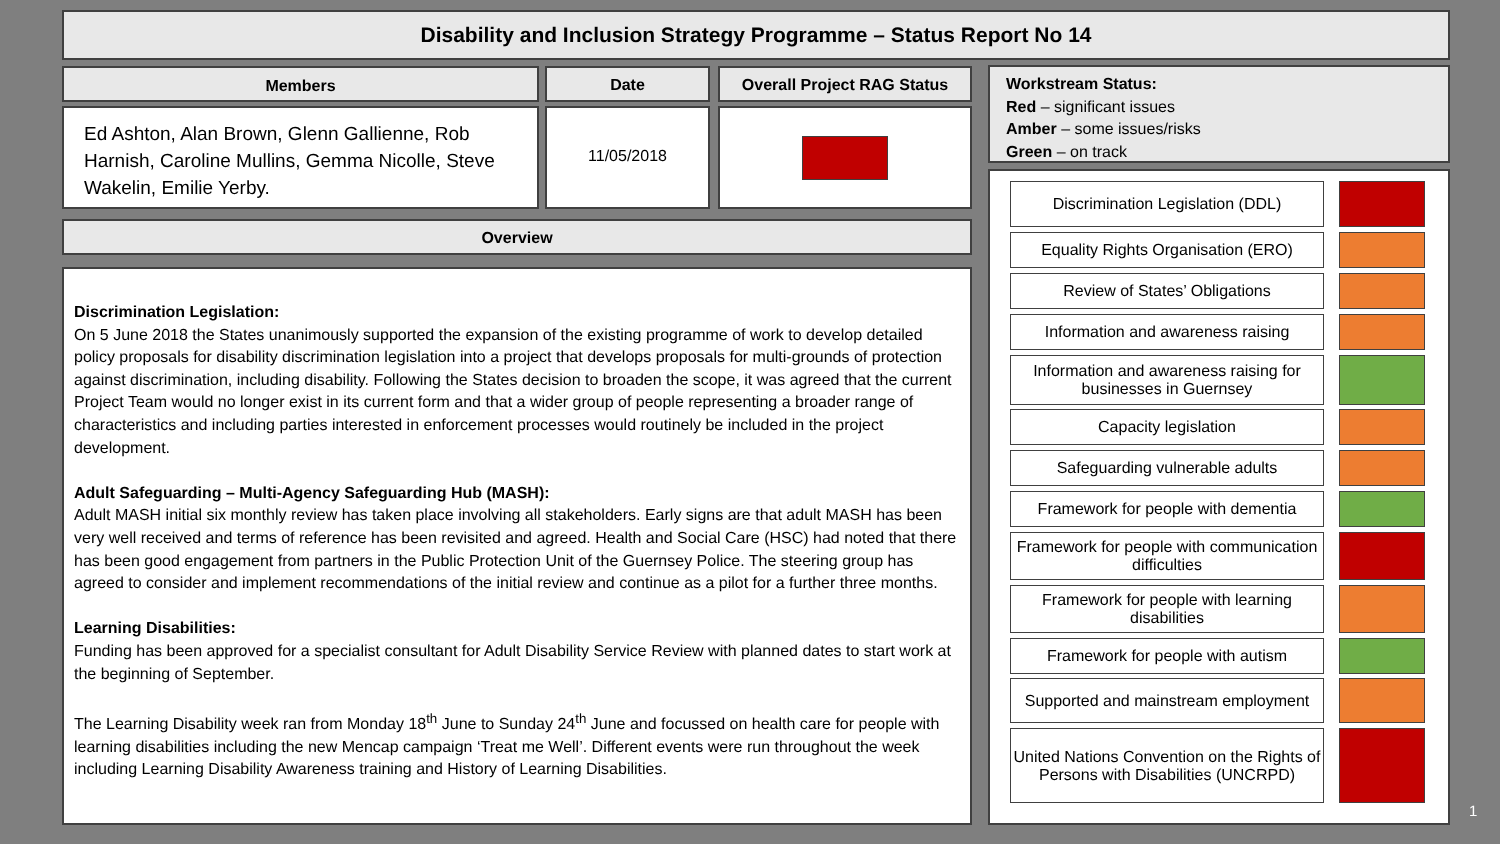Disability and Inclusion Strategy Programme – Status Report No 14
Members Date Overall Project RAG Status
Ed Ashton, Alan Brown, Glenn Gallienne, Rob Harnish, Caroline Mullins, Gemma Nicolle, Steve Wakelin, Emilie Yerby.
11/05/2018
Overview
Discrimination Legislation:
On 5 June 2018 the States unanimously supported the expansion of the existing programme of work to develop detailed policy proposals for disability discrimination legislation into a project that develops proposals for multi-grounds of protection against discrimination, including disability. Following the States decision to broaden the scope, it was agreed that the current Project Team would no longer exist in its current form and that a wider group of people representing a broader range of characteristics and including parties interested in enforcement processes would routinely be included in the project development.
Adult Safeguarding – Multi-Agency Safeguarding Hub (MASH):
Adult MASH initial six monthly review has taken place involving all stakeholders. Early signs are that adult MASH has been very well received and terms of reference has been revisited and agreed. Health and Social Care (HSC) had noted that there has been good engagement from partners in the Public Protection Unit of the Guernsey Police. The steering group has agreed to consider and implement recommendations of the initial review and continue as a pilot for a further three months.
Learning Disabilities:
Funding has been approved for a specialist consultant for Adult Disability Service Review with planned dates to start work at the beginning of September.
The Learning Disability week ran from Monday 18<sup>th</sup> June to Sunday 24<sup>th</sup> June and focussed on health care for people with learning disabilities including the new Mencap campaign ‘Treat me Well’. Different events were run throughout the week including Learning Disability Awareness training and History of Learning Disabilities.
Workstream Status:
Red – significant issues
Amber – some issues/risks
Green – on track
Discrimination Legislation (DDL)
Equality Rights Organisation (ERO)
Review of States’ Obligations
Information and awareness raising
Information and awareness raising for businesses in Guernsey
Capacity legislation
Safeguarding vulnerable adults
Framework for people with dementia
Framework for people with communication difficulties
Framework for people with learning disabilities
Framework for people with autism
Supported and mainstream employment
United Nations Convention on the Rights of Persons with Disabilities (UNCRPD)
1